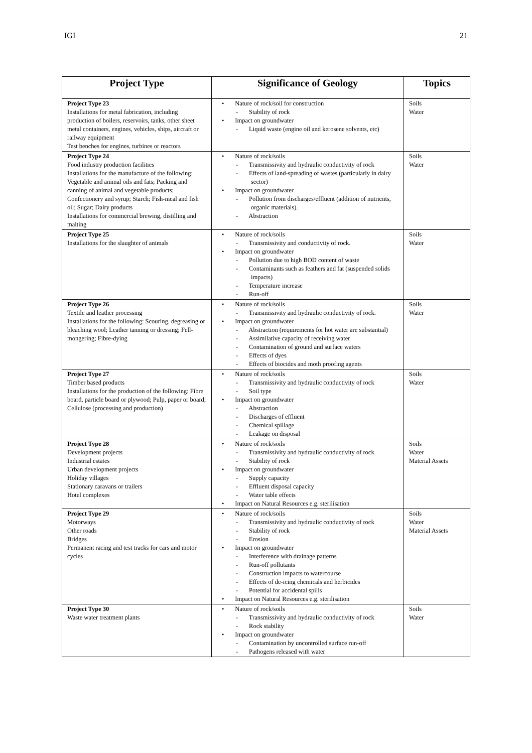IGI 21
| Project Type | Significance of Geology | Topics |
| --- | --- | --- |
| Project Type 23 Installations for metal fabrication, including production of boilers, reservoirs, tanks, other sheet metal containers, engines, vehicles, ships, aircraft or railway equipment Test benches for engines, turbines or reactors | • Nature of rock/soil for construction - Stability of rock • Impact on groundwater - Liquid waste (engine oil and kerosene solvents, etc) | Soils Water |
| Project Type 24 Food industry production facilities Installations for the manufacture of the following: Vegetable and animal oils and fats; Packing and canning of animal and vegetable products; Confectionery and syrup; Starch; Fish-meal and fish oil; Sugar; Dairy products Installations for commercial brewing, distilling and malting | • Nature of rock/soils - Transmissivity and hydraulic conductivity of rock - Effects of land-spreading of wastes (particularly in dairy sector) • Impact on groundwater - Pollution from discharges/effluent (addition of nutrients, organic materials). - Abstraction | Soils Water |
| Project Type 25 Installations for the slaughter of animals | • Nature of rock/soils - Transmissivity and conductivity of rock. • Impact on groundwater - Pollution due to high BOD content of waste - Contaminants such as feathers and fat (suspended solids impacts) - Temperature increase - Run-off | Soils Water |
| Project Type 26 Textile and leather processing Installations for the following: Scouring, degreasing or bleaching wool; Leather tanning or dressing; Fell-mongering; Fibre-dying | • Nature of rock/soils - Transmissivity and hydraulic conductivity of rock. • Impact on groundwater - Abstraction (requirements for hot water are substantial) - Assimilative capacity of receiving water - Contamination of ground and surface waters - Effects of dyes - Effects of biocides and moth proofing agents | Soils Water |
| Project Type 27 Timber based products Installations for the production of the following: Fibre board, particle board or plywood; Pulp, paper or board; Cellulose (processing and production) | • Nature of rock/soils - Transmissivity and hydraulic conductivity of rock - Soil type • Impact on groundwater - Abstraction - Discharges of effluent - Chemical spillage - Leakage on disposal | Soils Water |
| Project Type 28 Development projects Industrial estates Urban development projects Holiday villages Stationary caravans or trailers Hotel complexes | • Nature of rock/soils - Transmissivity and hydraulic conductivity of rock - Stability of rock • Impact on groundwater - Supply capacity - Effluent disposal capacity - Water table effects • Impact on Natural Resources e.g. sterilisation | Soils Water Material Assets |
| Project Type 29 Motorways Other roads Bridges Permanent racing and test tracks for cars and motor cycles | • Nature of rock/soils - Transmissivity and hydraulic conductivity of rock - Stability of rock - Erosion • Impact on groundwater - Interference with drainage patterns - Run-off pollutants - Construction impacts to watercourse - Effects of de-icing chemicals and herbicides - Potential for accidental spills • Impact on Natural Resources e.g. sterilisation | Soils Water Material Assets |
| Project Type 30 Waste water treatment plants | • Nature of rock/soils - Transmissivity and hydraulic conductivity of rock - Rock stability • Impact on groundwater - Contamination by uncontrolled surface run-off - Pathogens released with water | Soils Water |